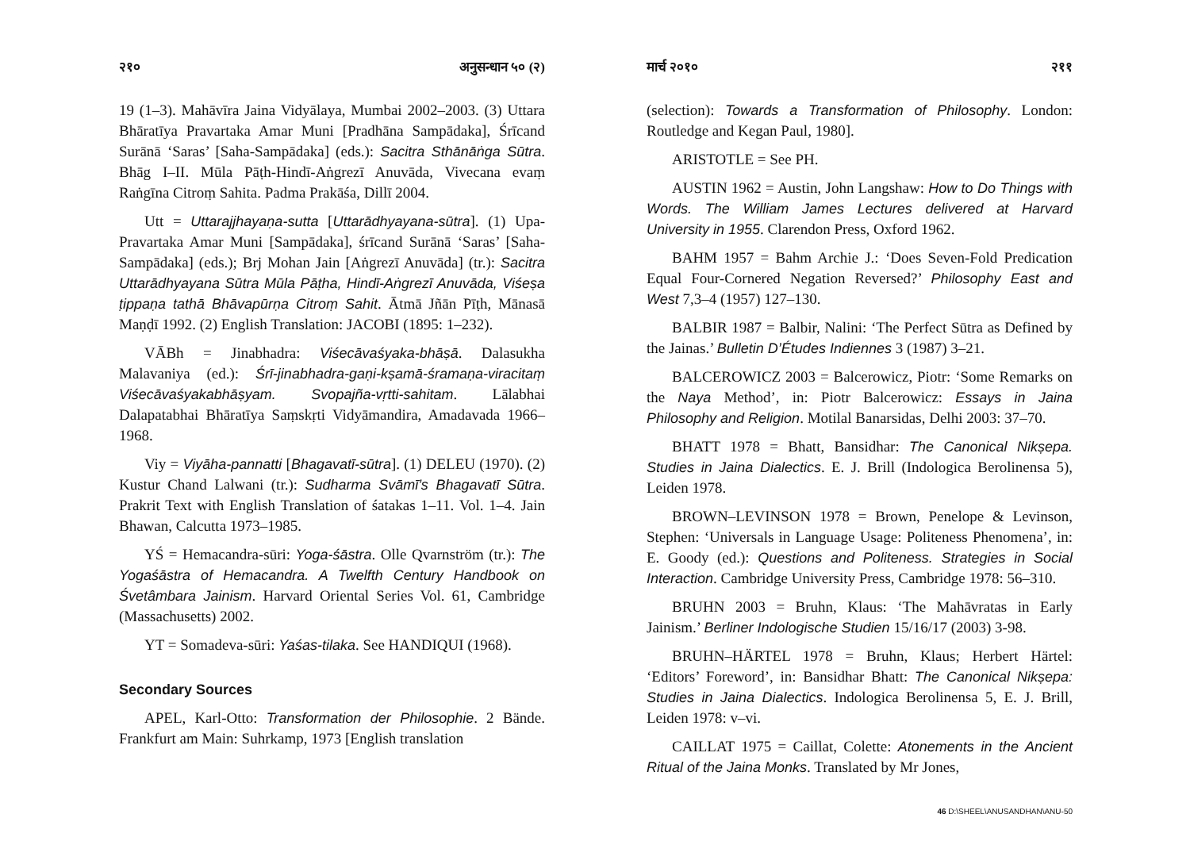२१० अनुसन्धान ५० (२)
19 (1–3). Mahāvīra Jaina Vidyālaya, Mumbai 2002–2003. (3) Uttara Bhāratīya Pravartaka Amar Muni [Pradhāna Sampādaka], Śrīcand Surānā ‘Saras’ [Saha-Sampādaka] (eds.): Sacitra Sthānāṅga Sūtra. Bhāg I–II. Mūla Pāṭh-Hindī-Aṅgrezī Anuvāda, Vivecana evaṃ Raṅgīna Citroṃ Sahita. Padma Prakāśa, Dillī 2004.
Utt = Uttarajjhayaṇa-sutta [Uttarādhyayana-sūtra]. (1) Upa-Pravartaka Amar Muni [Sampādaka], śrīcand Surānā ‘Saras’ [Saha-Sampādaka] (eds.); Brj Mohan Jain [Aṅgrezī Anuvāda] (tr.): Sacitra Uttarādhyayana Sūtra Mūla Pāṭha, Hindī-Aṅgrezī Anuvāda, Viśeṣa ṭippaṇa tathā Bhāvapūrṇa Citroṃ Sahit. Ātmā Jñān Pīṭh, Mānasā Maṇḍī 1992. (2) English Translation: JACOBI (1895: 1–232).
VĀBh = Jinabhadra: Viśecāvaśyaka-bhāṣā. Dalasukha Malavaniya (ed.): Śrī-jinabhadra-gaṇi-kṣamā-śramaṇa-viracitaṃ Viśecāvaśyakabhāṣyam. Svopajña-vṛtti-sahitam. Lālabhai Dalapatabhai Bhāratīya Saṃskṛti Vidyāmandira, Amadavada 1966–1968.
Viy = Viyāha-pannatti [Bhagavatī-sūtra]. (1) DELEU (1970). (2) Kustur Chand Lalwani (tr.): Sudharma Svāmī’s Bhagavatī Sūtra. Prakrit Text with English Translation of śatakas 1–11. Vol. 1–4. Jain Bhawan, Calcutta 1973–1985.
YŚ = Hemacandra-sūri: Yoga-śāstra. Olle Qvarnström (tr.): The Yogaśāstra of Hemacandra. A Twelfth Century Handbook on Śvetâmbara Jainism. Harvard Oriental Series Vol. 61, Cambridge (Massachusetts) 2002.
YT = Somadeva-sūri: Yaśas-tilaka. See HANDIQUI (1968).
Secondary Sources
APEL, Karl-Otto: Transformation der Philosophie. 2 Bände. Frankfurt am Main: Suhrkamp, 1973 [English translation
मार्च २०१० २११
(selection): Towards a Transformation of Philosophy. London: Routledge and Kegan Paul, 1980].
ARISTOTLE = See PH.
AUSTIN 1962 = Austin, John Langshaw: How to Do Things with Words. The William James Lectures delivered at Harvard University in 1955. Clarendon Press, Oxford 1962.
BAHM 1957 = Bahm Archie J.: ‘Does Seven-Fold Predication Equal Four-Cornered Negation Reversed?’ Philosophy East and West 7,3–4 (1957) 127–130.
BALBIR 1987 = Balbir, Nalini: ‘The Perfect Sūtra as Defined by the Jainas.’ Bulletin D’Études Indiennes 3 (1987) 3–21.
BALCEROWICZ 2003 = Balcerowicz, Piotr: ‘Some Remarks on the Naya Method’, in: Piotr Balcerowicz: Essays in Jaina Philosophy and Religion. Motilal Banarsidas, Delhi 2003: 37–70.
BHATT 1978 = Bhatt, Bansidhar: The Canonical Nikṣepa. Studies in Jaina Dialectics. E. J. Brill (Indologica Berolinensa 5), Leiden 1978.
BROWN–LEVINSON 1978 = Brown, Penelope & Levinson, Stephen: ‘Universals in Language Usage: Politeness Phenomena’, in: E. Goody (ed.): Questions and Politeness. Strategies in Social Interaction. Cambridge University Press, Cambridge 1978: 56–310.
BRUHN 2003 = Bruhn, Klaus: ‘The Mahāvratas in Early Jainism.’ Berliner Indologische Studien 15/16/17 (2003) 3-98.
BRUHN–HÄRTEL 1978 = Bruhn, Klaus; Herbert Härtel: ‘Editors’ Foreword’, in: Bansidhar Bhatt: The Canonical Nikṣepa: Studies in Jaina Dialectics. Indologica Berolinensa 5, E. J. Brill, Leiden 1978: v–vi.
CAILLAT 1975 = Caillat, Colette: Atonements in the Ancient Ritual of the Jaina Monks. Translated by Mr Jones,
46 D:\SHEEL\ANUSANDHAN\ANU-50